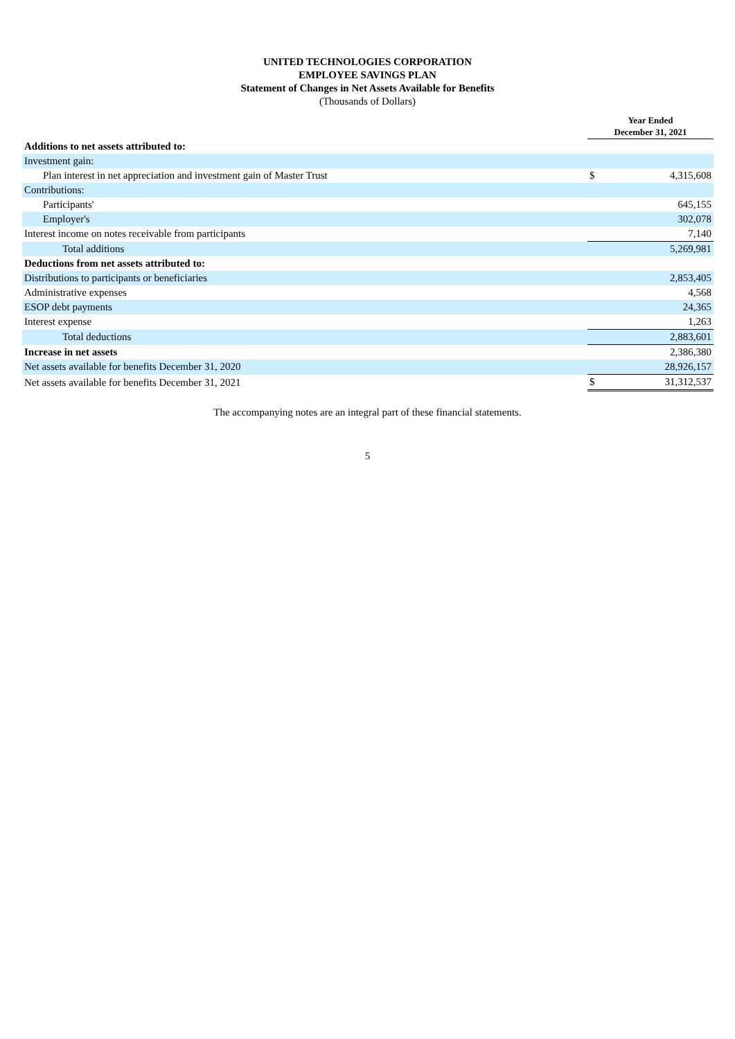UNITED TECHNOLOGIES CORPORATION
EMPLOYEE SAVINGS PLAN
Statement of Changes in Net Assets Available for Benefits
(Thousands of Dollars)
| | Year Ended December 31, 2021 | |
| Additions to net assets attributed to: | | |
| Investment gain: | | |
| Plan interest in net appreciation and investment gain of Master Trust | $ | 4,315,608 |
| Contributions: | | |
| Participants' | | 645,155 |
| Employer's | | 302,078 |
| Interest income on notes receivable from participants | | 7,140 |
| Total additions | | 5,269,981 |
| Deductions from net assets attributed to: | | |
| Distributions to participants or beneficiaries | | 2,853,405 |
| Administrative expenses | | 4,568 |
| ESOP debt payments | | 24,365 |
| Interest expense | | 1,263 |
| Total deductions | | 2,883,601 |
| Increase in net assets | | 2,386,380 |
| Net assets available for benefits December 31, 2020 | | 28,926,157 |
| Net assets available for benefits December 31, 2021 | $ | 31,312,537 |
The accompanying notes are an integral part of these financial statements.
5